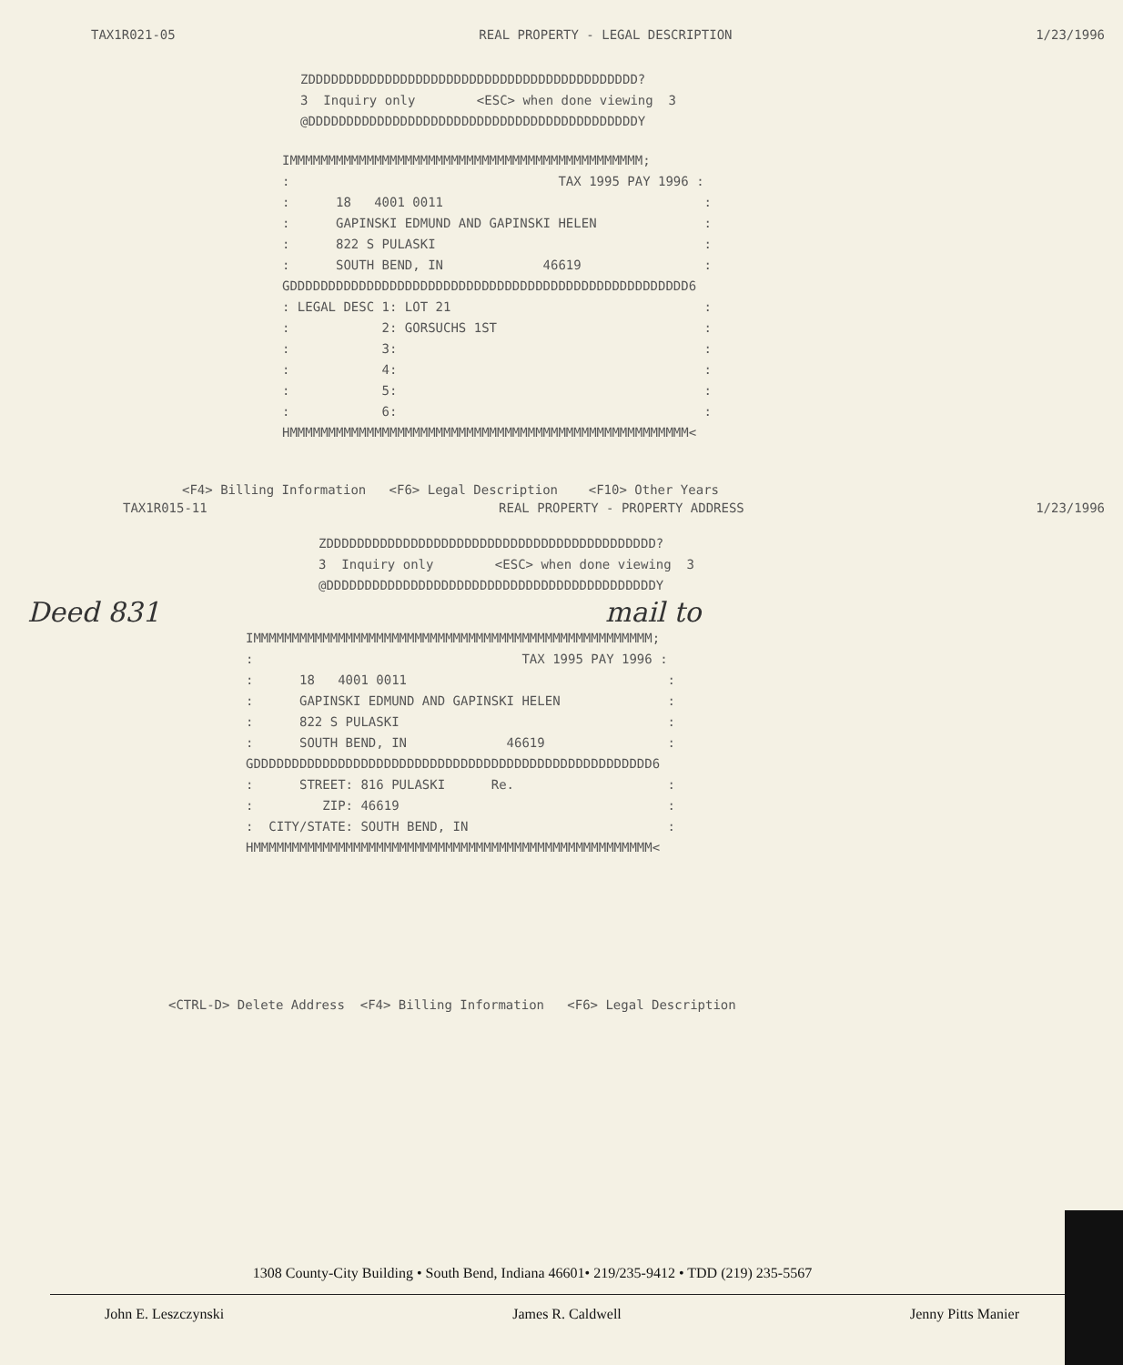TAX1R021-05 REAL PROPERTY - LEGAL DESCRIPTION 1/23/1996
ZDDDDDDDDDDDDDDDDDDDDDDDDDDDDDDDDDDDDDDDDDDD?
3  Inquiry only        <ESC> when done viewing  3
@DDDDDDDDDDDDDDDDDDDDDDDDDDDDDDDDDDDDDDDDDDDY
IMMMMMMMMMMMMMMMMMMMMMMMMMMMMMMMMMMMMMMMMMMMMMM;
:                                   TAX 1995 PAY 1996 :
:      18   4001 0011                                  :
:      GAPINSKI EDMUND AND GAPINSKI HELEN              :
:      822 S PULASKI                                   :
:      SOUTH BEND, IN             46619                :
GDDDDDDDDDDDDDDDDDDDDDDDDDDDDDDDDDDDDDDDDDDDDDDDDDDDD6
: LEGAL DESC 1: LOT 21                                 :
:            2: GORSUCHS 1ST                           :
:            3:                                        :
:            4:                                        :
:            5:                                        :
:            6:                                        :
HMMMMMMMMMMMMMMMMMMMMMMMMMMMMMMMMMMMMMMMMMMMMMMMMMMMM<
<F4> Billing Information   <F6> Legal Description    <F10> Other Years
TAX1R015-11 REAL PROPERTY - PROPERTY ADDRESS 1/23/1996
ZDDDDDDDDDDDDDDDDDDDDDDDDDDDDDDDDDDDDDDDDDDD?
3  Inquiry only        <ESC> when done viewing  3
@DDDDDDDDDDDDDDDDDDDDDDDDDDDDDDDDDDDDDDDDDDDY
Deed 831 mail to
IMMMMMMMMMMMMMMMMMMMMMMMMMMMMMMMMMMMMMMMMMMMMMMMMMMMM;
:                                   TAX 1995 PAY 1996 :
:      18   4001 0011                                  :
:      GAPINSKI EDMUND AND GAPINSKI HELEN              :
:      822 S PULASKI                                   :
:      SOUTH BEND, IN             46619                :
GDDDDDDDDDDDDDDDDDDDDDDDDDDDDDDDDDDDDDDDDDDDDDDDDDDDD6
:      STREET: 816 PULASKI      Re.                    :
:         ZIP: 46619                                   :
:  CITY/STATE: SOUTH BEND, IN                          :
HMMMMMMMMMMMMMMMMMMMMMMMMMMMMMMMMMMMMMMMMMMMMMMMMMMMM<
<CTRL-D> Delete Address  <F4> Billing Information   <F6> Legal Description
1308 County-City Building • South Bend, Indiana 46601• 219/235-9412 • TDD (219) 235-5567
John E. Leszczynski James R. Caldwell Jenny Pitts Manier